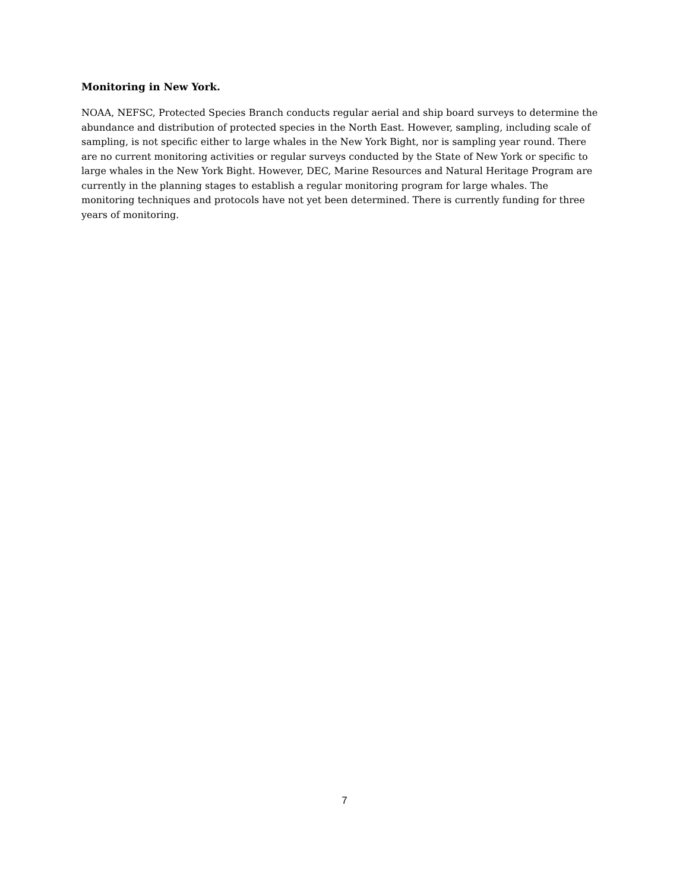Monitoring in New York.
NOAA, NEFSC, Protected Species Branch conducts regular aerial and ship board surveys to determine the abundance and distribution of protected species in the North East. However, sampling, including scale of sampling, is not specific either to large whales in the New York Bight, nor is sampling year round. There are no current monitoring activities or regular surveys conducted by the State of New York or specific to large whales in the New York Bight. However, DEC, Marine Resources and Natural Heritage Program are currently in the planning stages to establish a regular monitoring program for large whales. The monitoring techniques and protocols have not yet been determined. There is currently funding for three years of monitoring.
7